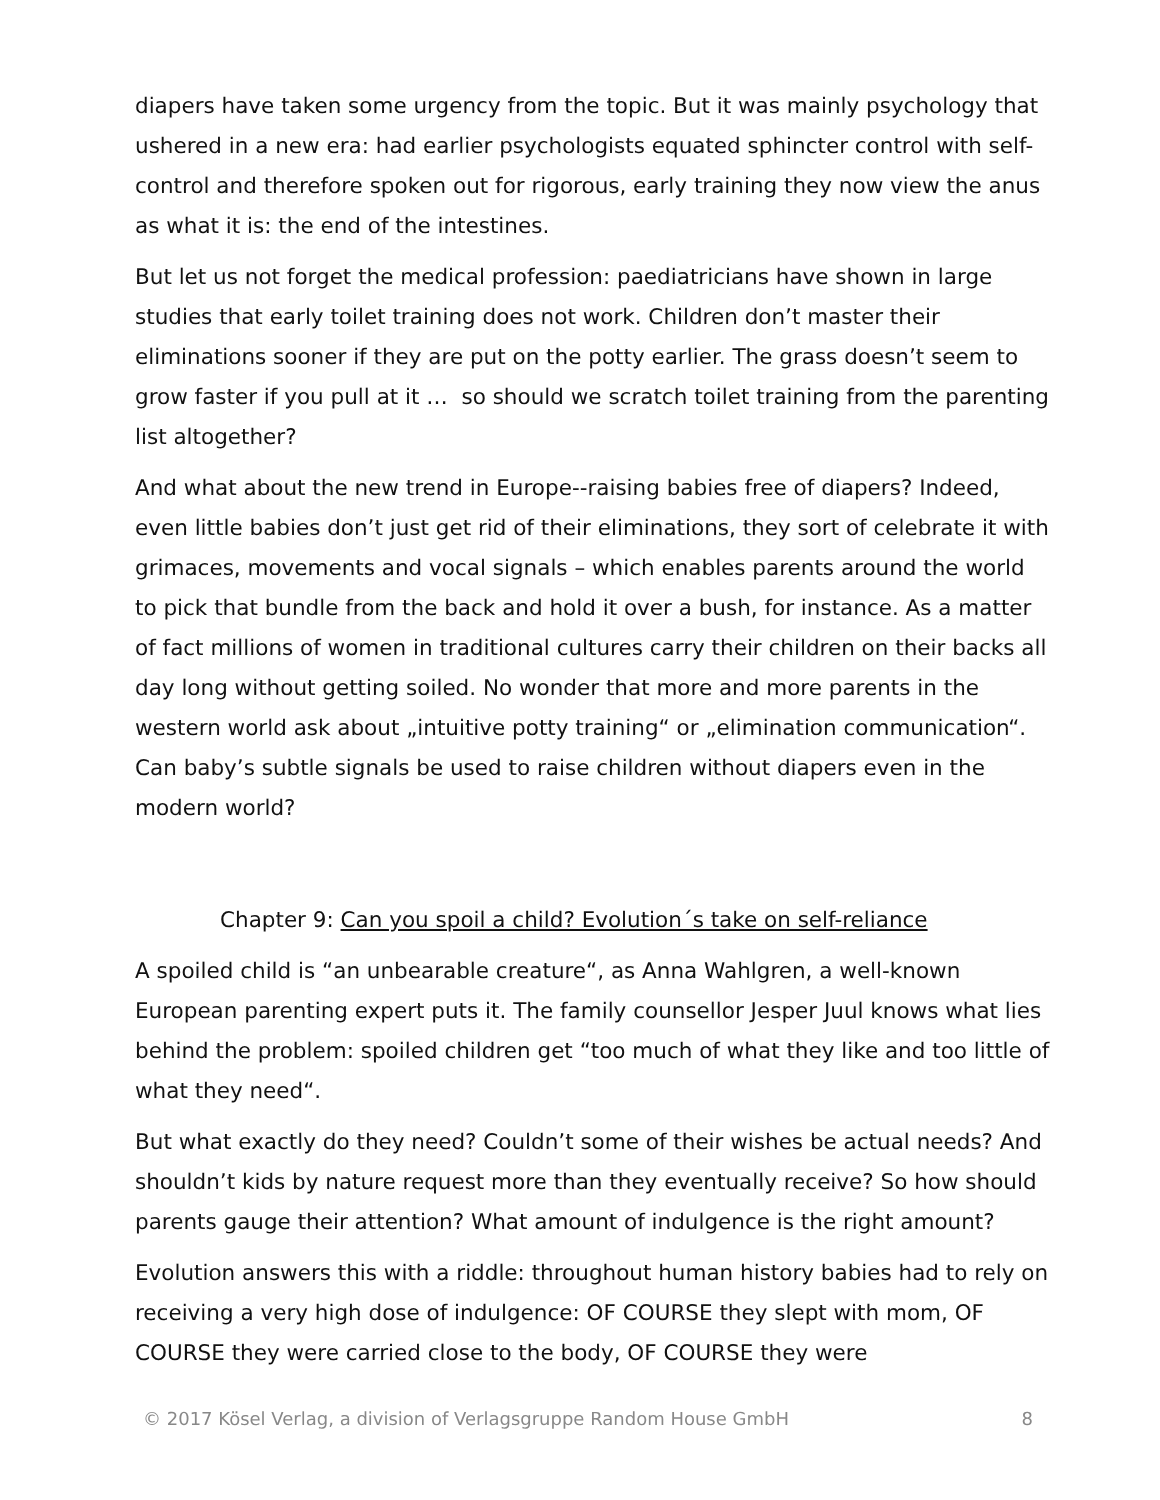diapers have taken some urgency from the topic. But it was mainly psychology that ushered in a new era: had earlier psychologists equated sphincter control with self-control and therefore spoken out for rigorous, early training they now view the anus as what it is: the end of the intestines.
But let us not forget the medical profession: paediatricians have shown in large studies that early toilet training does not work. Children don’t master their eliminations sooner if they are put on the potty earlier. The grass doesn’t seem to grow faster if you pull at it … so should we scratch toilet training from the parenting list altogether?
And what about the new trend in Europe--raising babies free of diapers? Indeed, even little babies don’t just get rid of their eliminations, they sort of celebrate it with grimaces, movements and vocal signals – which enables parents around the world to pick that bundle from the back and hold it over a bush, for instance. As a matter of fact millions of women in traditional cultures carry their children on their backs all day long without getting soiled. No wonder that more and more parents in the western world ask about „intuitive potty training“ or „elimination communication“. Can baby’s subtle signals be used to raise children without diapers even in the modern world?
Chapter 9: Can you spoil a child? Evolution´s take on self-reliance
A spoiled child is “an unbearable creature“, as Anna Wahlgren, a well-known European parenting expert puts it. The family counsellor Jesper Juul knows what lies behind the problem: spoiled children get “too much of what they like and too little of what they need“.
But what exactly do they need? Couldn’t some of their wishes be actual needs? And shouldn’t kids by nature request more than they eventually receive? So how should parents gauge their attention? What amount of indulgence is the right amount?
Evolution answers this with a riddle: throughout human history babies had to rely on receiving a very high dose of indulgence: OF COURSE they slept with mom, OF COURSE they were carried close to the body, OF COURSE they were
© 2017 Kösel Verlag, a division of Verlagsgruppe Random House GmbH 8